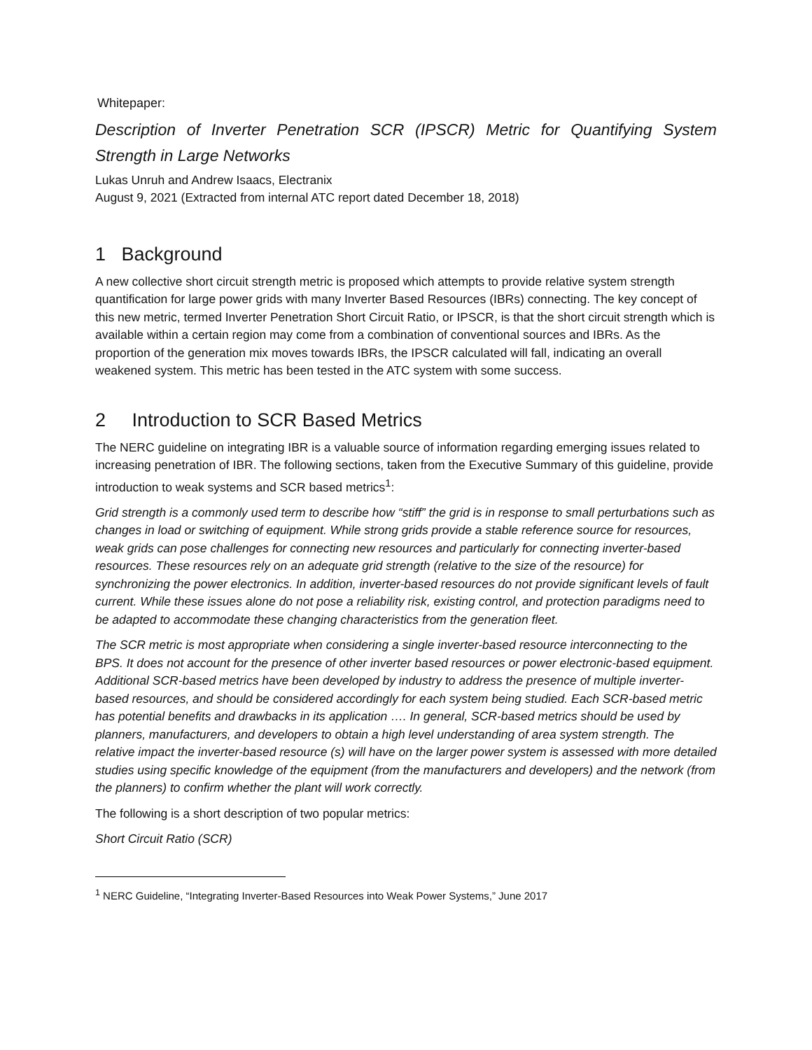Whitepaper:
Description of Inverter Penetration SCR (IPSCR) Metric for Quantifying System Strength in Large Networks
Lukas Unruh and Andrew Isaacs, Electranix
August 9, 2021 (Extracted from internal ATC report dated December 18, 2018)
1 Background
A new collective short circuit strength metric is proposed which attempts to provide relative system strength quantification for large power grids with many Inverter Based Resources (IBRs) connecting. The key concept of this new metric, termed Inverter Penetration Short Circuit Ratio, or IPSCR, is that the short circuit strength which is available within a certain region may come from a combination of conventional sources and IBRs. As the proportion of the generation mix moves towards IBRs, the IPSCR calculated will fall, indicating an overall weakened system. This metric has been tested in the ATC system with some success.
2 Introduction to SCR Based Metrics
The NERC guideline on integrating IBR is a valuable source of information regarding emerging issues related to increasing penetration of IBR. The following sections, taken from the Executive Summary of this guideline, provide introduction to weak systems and SCR based metrics<sup>1</sup>:
Grid strength is a commonly used term to describe how “stiff” the grid is in response to small perturbations such as changes in load or switching of equipment. While strong grids provide a stable reference source for resources, weak grids can pose challenges for connecting new resources and particularly for connecting inverter-based resources. These resources rely on an adequate grid strength (relative to the size of the resource) for synchronizing the power electronics. In addition, inverter-based resources do not provide significant levels of fault current. While these issues alone do not pose a reliability risk, existing control, and protection paradigms need to be adapted to accommodate these changing characteristics from the generation fleet.
The SCR metric is most appropriate when considering a single inverter-based resource interconnecting to the BPS. It does not account for the presence of other inverter based resources or power electronic-based equipment. Additional SCR-based metrics have been developed by industry to address the presence of multiple inverter-based resources, and should be considered accordingly for each system being studied. Each SCR-based metric has potential benefits and drawbacks in its application …. In general, SCR-based metrics should be used by planners, manufacturers, and developers to obtain a high level understanding of area system strength. The relative impact the inverter-based resource (s) will have on the larger power system is assessed with more detailed studies using specific knowledge of the equipment (from the manufacturers and developers) and the network (from the planners) to confirm whether the plant will work correctly.
The following is a short description of two popular metrics:
Short Circuit Ratio (SCR)
<sup>1</sup> NERC Guideline, “Integrating Inverter-Based Resources into Weak Power Systems,” June 2017